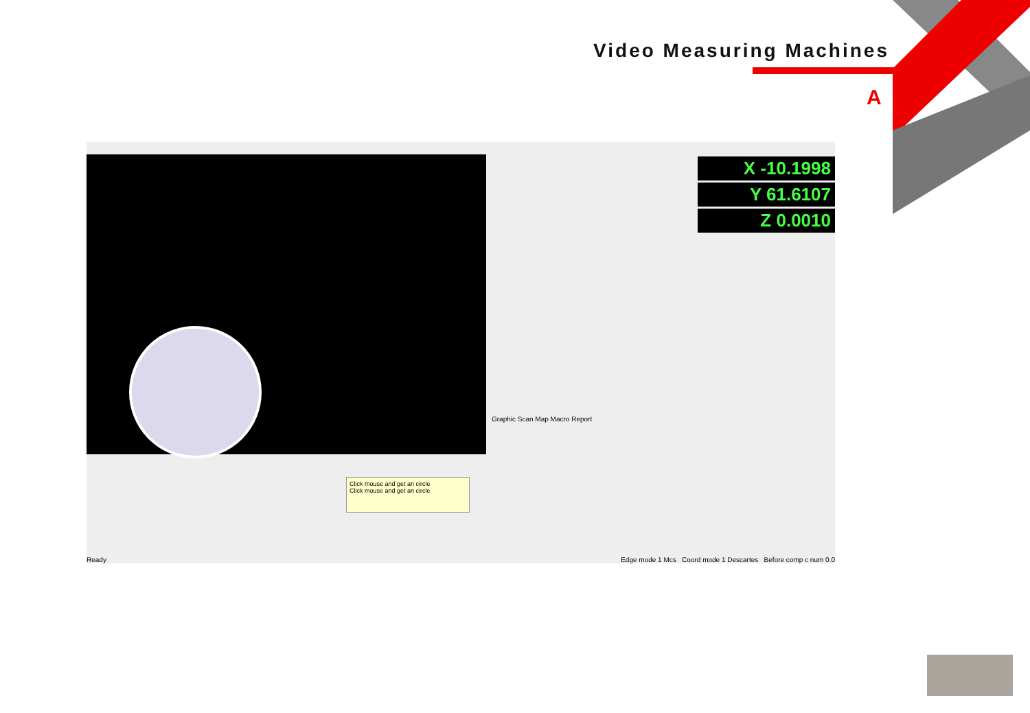Video Measuring Machines
A
X -10.1998
Y 61.6107
Z 0.0010
Graphic Scan Map Macro Report
Click mouse and get an circle
Click mouse and get an circle
Ready Edge mode 1 Mcs Coord mode 1 Descartes Before comp c num 0.0